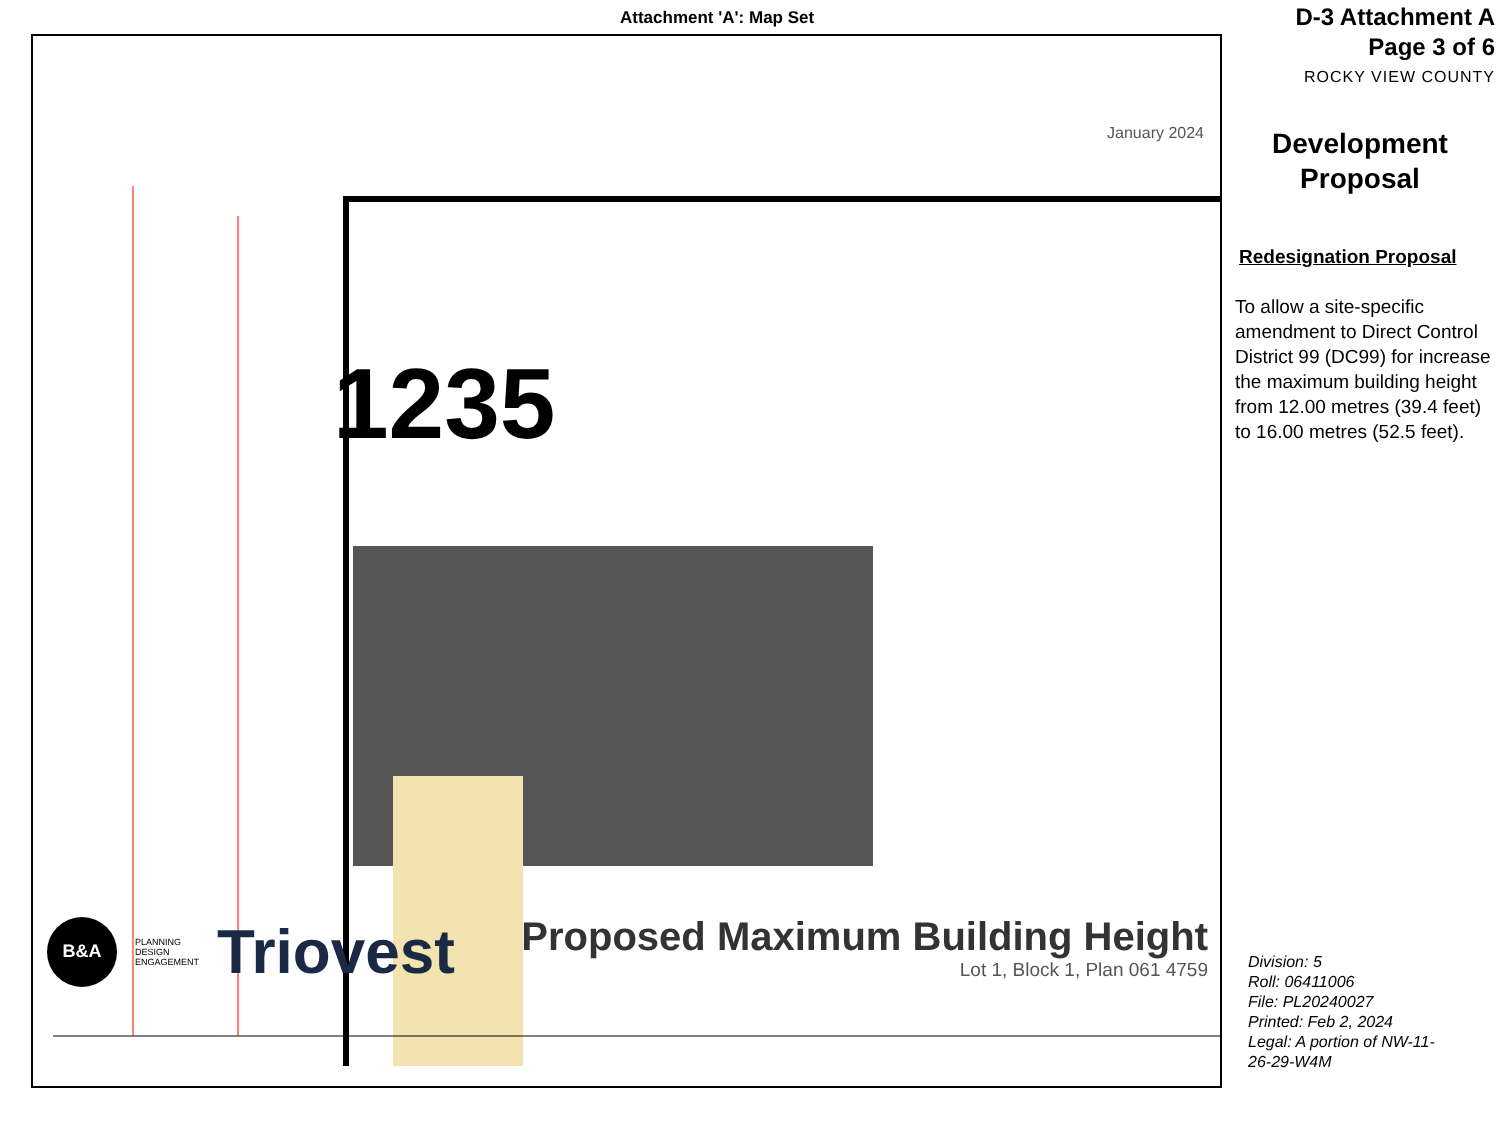Attachment 'A': Map Set
January 2024
1235
B&A
PLANNING
DESIGN
ENGAGEMENT
Triovest
Proposed Maximum Building Height
Lot 1, Block 1, Plan 061 4759
D-3 Attachment A
Page 3 of 6
ROCKY VIEW COUNTY
Development
Proposal
Redesignation Proposal
To allow a site-specific amendment to Direct Control District 99 (DC99) for increase the maximum building height from 12.00 metres (39.4 feet) to 16.00 metres (52.5 feet).
Division: 5
Roll: 06411006
File: PL20240027
Printed: Feb 2, 2024
Legal: A portion of NW-11-
26-29-W4M